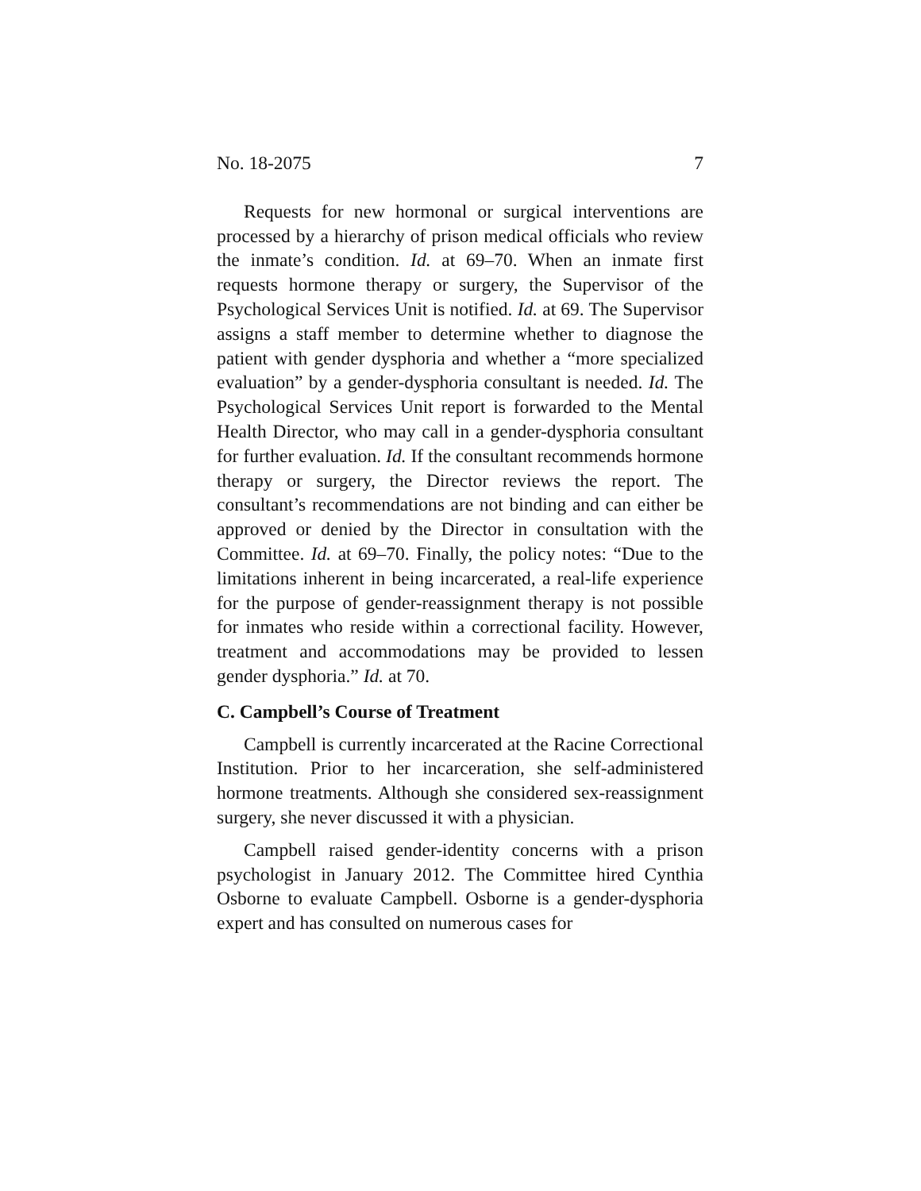No. 18-2075 7
Requests for new hormonal or surgical interventions are processed by a hierarchy of prison medical officials who review the inmate’s condition. Id. at 69–70. When an inmate first requests hormone therapy or surgery, the Supervisor of the Psychological Services Unit is notified. Id. at 69. The Supervisor assigns a staff member to determine whether to diagnose the patient with gender dysphoria and whether a “more specialized evaluation” by a gender-dysphoria consultant is needed. Id. The Psychological Services Unit report is forwarded to the Mental Health Director, who may call in a gender-dysphoria consultant for further evaluation. Id. If the consultant recommends hormone therapy or surgery, the Director reviews the report. The consultant’s recommendations are not binding and can either be approved or denied by the Director in consultation with the Committee. Id. at 69–70. Finally, the policy notes: “Due to the limitations inherent in being incarcerated, a real-life experience for the purpose of gender-reassignment therapy is not possible for inmates who reside within a correctional facility. However, treatment and accommodations may be provided to lessen gender dysphoria.” Id. at 70.
C. Campbell’s Course of Treatment
Campbell is currently incarcerated at the Racine Correctional Institution. Prior to her incarceration, she self-administered hormone treatments. Although she considered sex-reassignment surgery, she never discussed it with a physician.
Campbell raised gender-identity concerns with a prison psychologist in January 2012. The Committee hired Cynthia Osborne to evaluate Campbell. Osborne is a gender-dysphoria expert and has consulted on numerous cases for